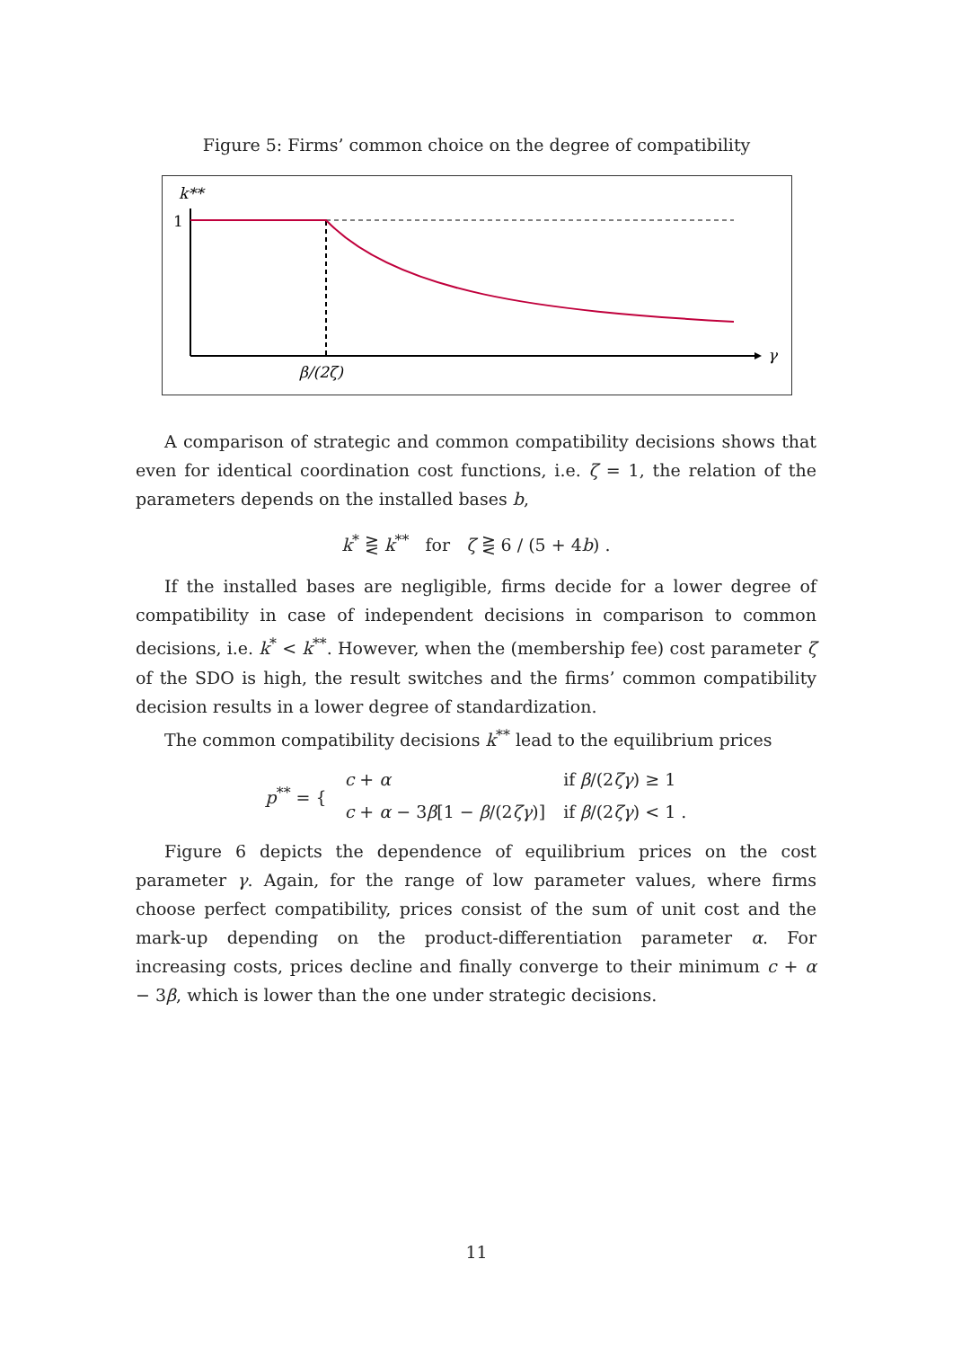Figure 5: Firms’ common choice on the degree of compatibility
k**
1
γ
β/(2ζ)
A comparison of strategic and common compatibility decisions shows that even for identical coordination cost functions, i.e. ζ = 1, the relation of the parameters depends on the installed bases b,
k<sup>*</sup> ⋛ k<sup>**</sup> for ζ ⋛ 6 / (5 + 4b) .
If the installed bases are negligible, firms decide for a lower degree of compatibility in case of independent decisions in comparison to common decisions, i.e. k<sup>*</sup> < k<sup>**</sup>. However, when the (membership fee) cost parameter ζ of the SDO is high, the result switches and the firms’ common compatibility decision results in a lower degree of standardization.
The common compatibility decisions k<sup>**</sup> lead to the equilibrium prices
| p<sup>**</sup> = { | c + α | if β /(2 ζγ ) ≥ 1 |
| | c + α − 3 β [1 − β /(2 ζγ )] | if β /(2 ζγ ) < 1 . |
Figure 6 depicts the dependence of equilibrium prices on the cost parameter γ. Again, for the range of low parameter values, where firms choose perfect compatibility, prices consist of the sum of unit cost and the mark-up depending on the product-differentiation parameter α. For increasing costs, prices decline and finally converge to their minimum c + α − 3β, which is lower than the one under strategic decisions.
11